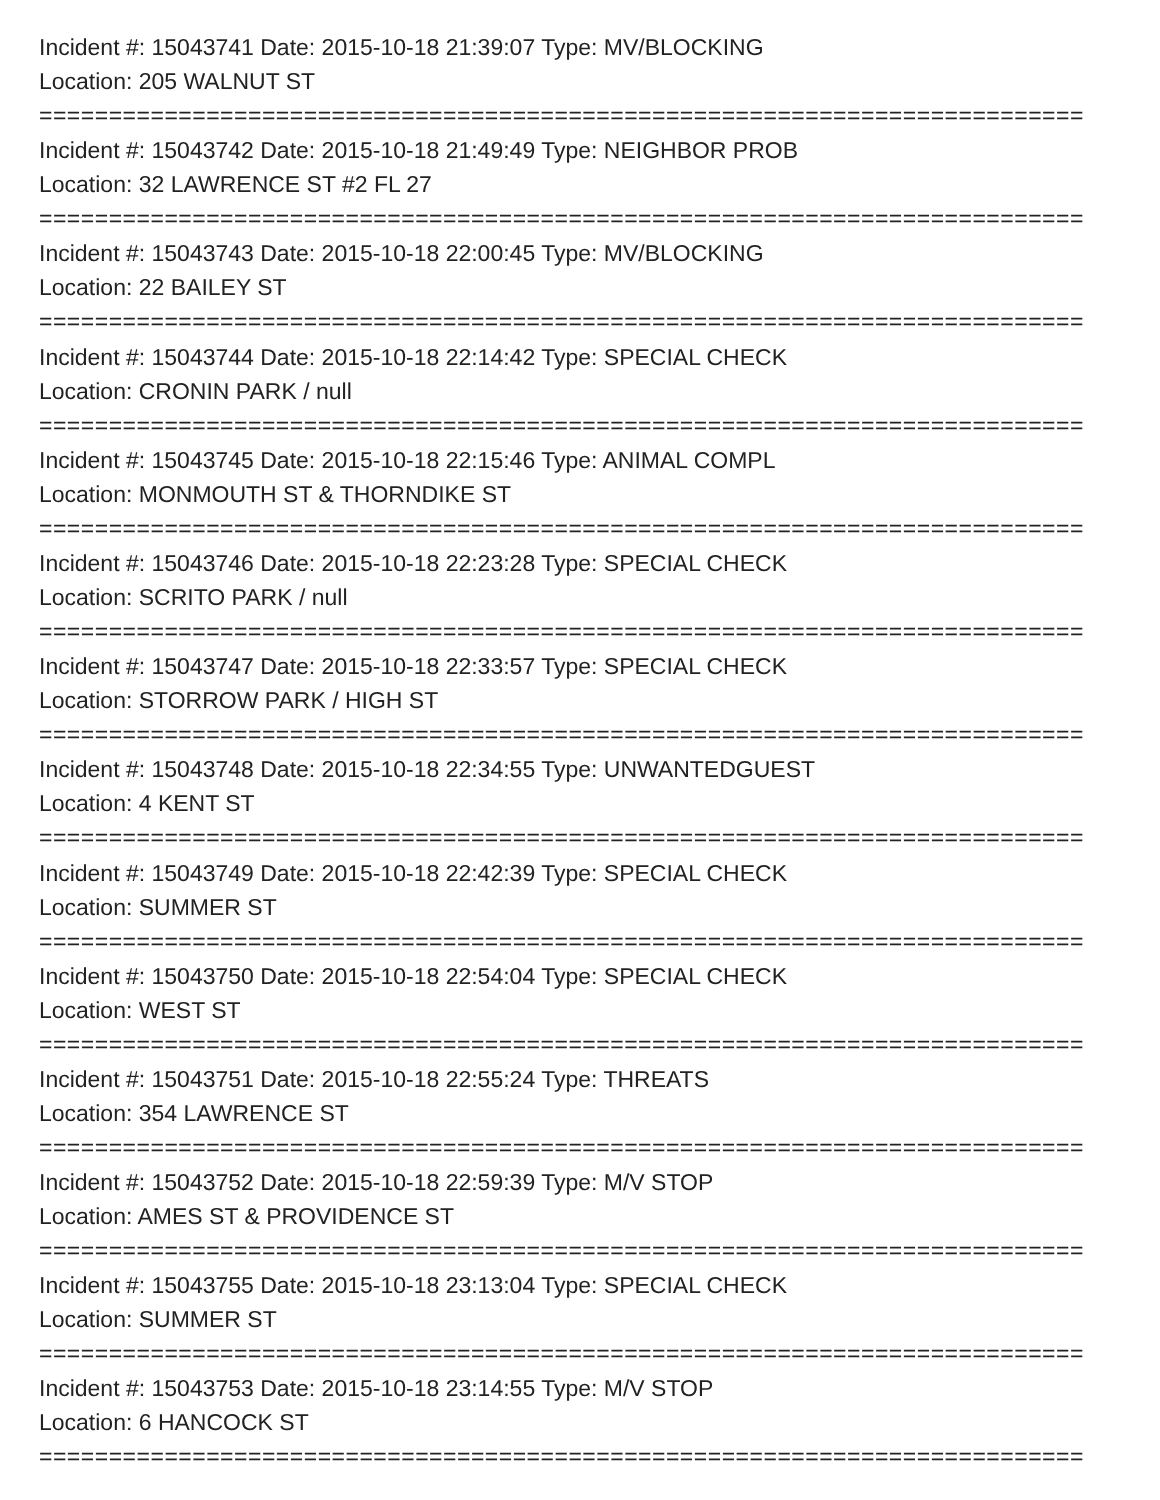Incident #: 15043741 Date: 2015-10-18 21:39:07 Type: MV/BLOCKING
Location: 205 WALNUT ST
===========================================================================
Incident #: 15043742 Date: 2015-10-18 21:49:49 Type: NEIGHBOR PROB
Location: 32 LAWRENCE ST #2 FL 27
===========================================================================
Incident #: 15043743 Date: 2015-10-18 22:00:45 Type: MV/BLOCKING
Location: 22 BAILEY ST
===========================================================================
Incident #: 15043744 Date: 2015-10-18 22:14:42 Type: SPECIAL CHECK
Location: CRONIN PARK / null
===========================================================================
Incident #: 15043745 Date: 2015-10-18 22:15:46 Type: ANIMAL COMPL
Location: MONMOUTH ST & THORNDIKE ST
===========================================================================
Incident #: 15043746 Date: 2015-10-18 22:23:28 Type: SPECIAL CHECK
Location: SCRITO PARK / null
===========================================================================
Incident #: 15043747 Date: 2015-10-18 22:33:57 Type: SPECIAL CHECK
Location: STORROW PARK / HIGH ST
===========================================================================
Incident #: 15043748 Date: 2015-10-18 22:34:55 Type: UNWANTEDGUEST
Location: 4 KENT ST
===========================================================================
Incident #: 15043749 Date: 2015-10-18 22:42:39 Type: SPECIAL CHECK
Location: SUMMER ST
===========================================================================
Incident #: 15043750 Date: 2015-10-18 22:54:04 Type: SPECIAL CHECK
Location: WEST ST
===========================================================================
Incident #: 15043751 Date: 2015-10-18 22:55:24 Type: THREATS
Location: 354 LAWRENCE ST
===========================================================================
Incident #: 15043752 Date: 2015-10-18 22:59:39 Type: M/V STOP
Location: AMES ST & PROVIDENCE ST
===========================================================================
Incident #: 15043755 Date: 2015-10-18 23:13:04 Type: SPECIAL CHECK
Location: SUMMER ST
===========================================================================
Incident #: 15043753 Date: 2015-10-18 23:14:55 Type: M/V STOP
Location: 6 HANCOCK ST
===========================================================================